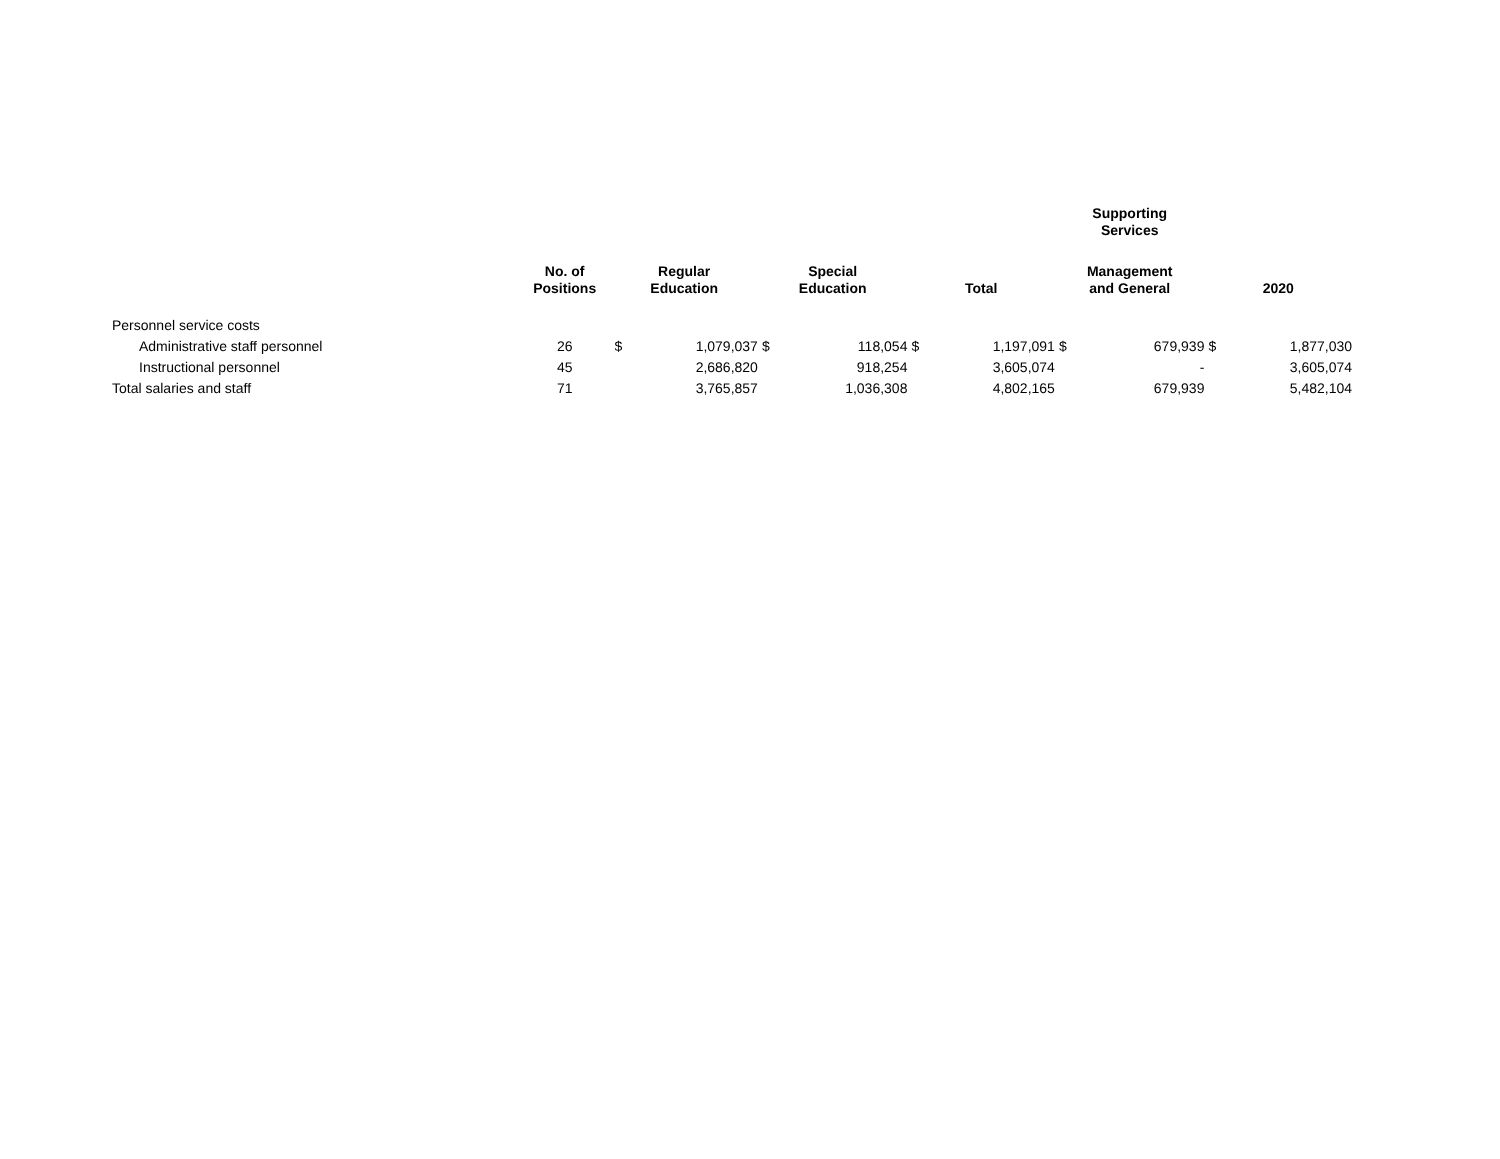| | | | | | | | | Supporting Services | | | |
| --- | --- | --- | --- | --- | --- | --- | --- | --- | --- | --- | --- |
| | No. of Positions | Regular Education | | Special Education | | Total | | Management and General | | 2020 | |
| Personnel service costs | | | | | | | | | | | |
| Administrative staff personnel | 26 | $ | 1,079,037 | $ | 118,054 | $ | 1,197,091 | $ | 679,939 | $ | 1,877,030 |
| Instructional personnel | 45 | | 2,686,820 | | 918,254 | | 3,605,074 | | - | | 3,605,074 |
| Total salaries and staff | 71 | | 3,765,857 | | 1,036,308 | | 4,802,165 | | 679,939 | | 5,482,104 |